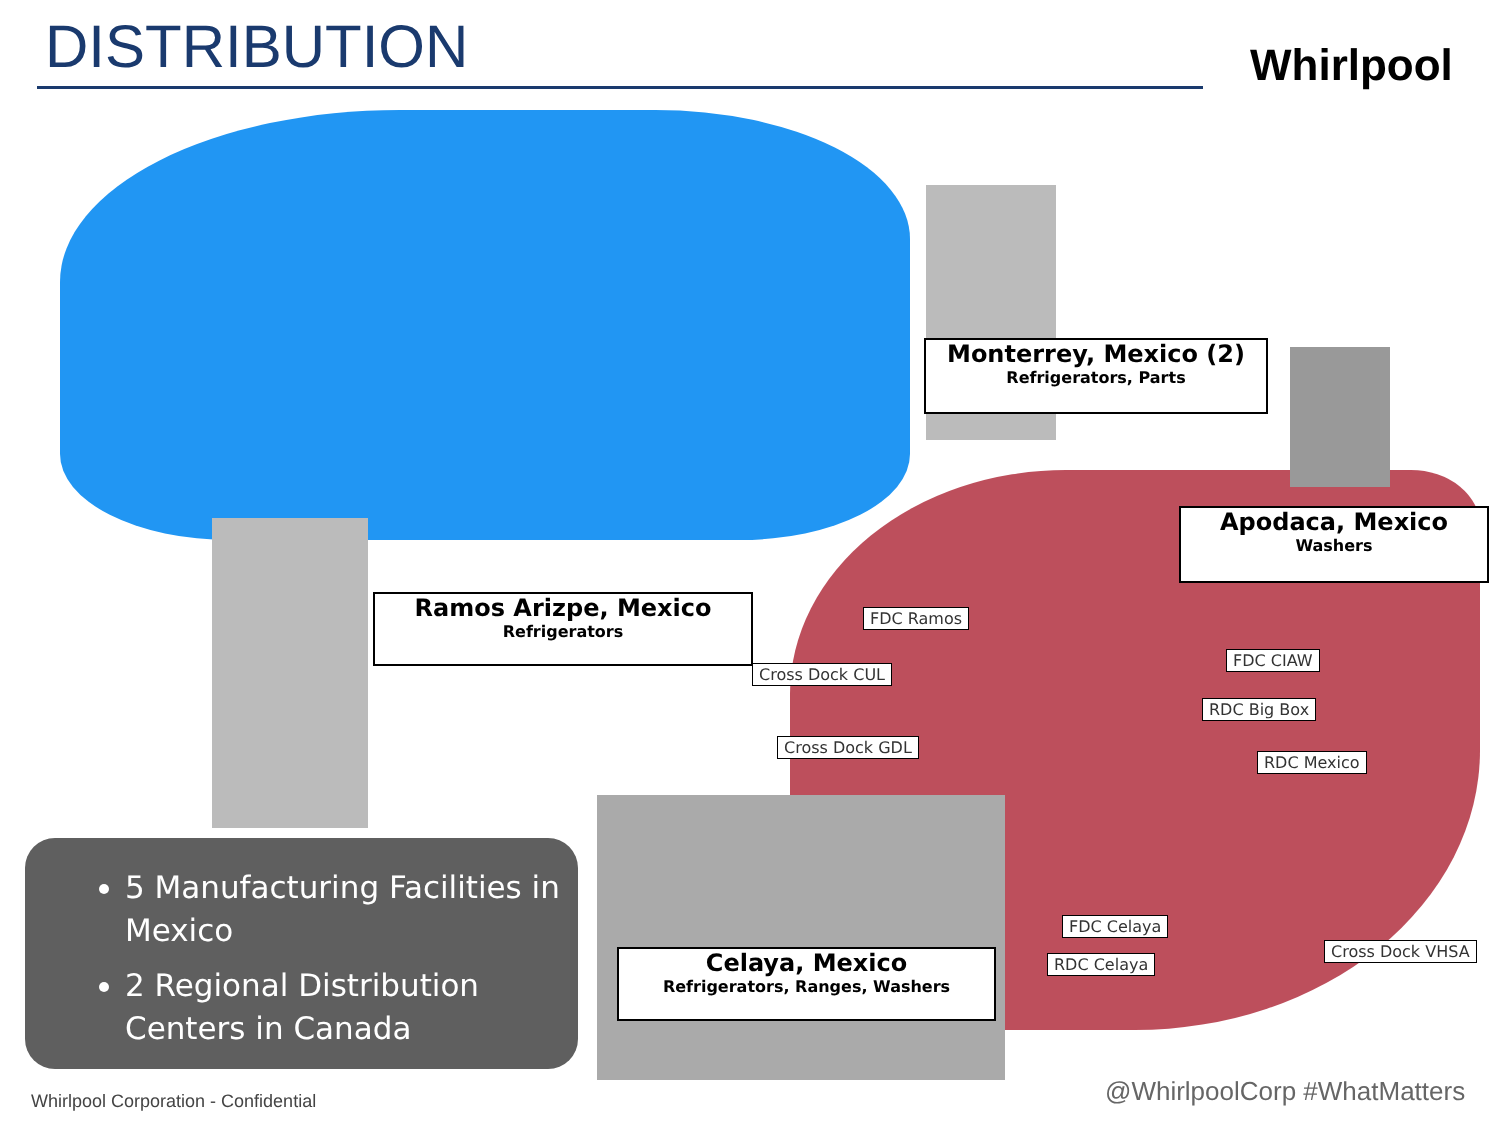DISTRIBUTION Whirlpool
Monterrey, Mexico (2)
Refrigerators, Parts
Apodaca, Mexico
Washers
Ramos Arizpe, Mexico
Refrigerators
Celaya, Mexico
Refrigerators, Ranges, Washers
FDC Ramos
FDC CIAW
Cross Dock CUL
RDC Big Box
Cross Dock GDL
RDC Mexico
FDC Celaya
Cross Dock VHSA
RDC Celaya
5 Manufacturing Facilities in Mexico
2 Regional Distribution Centers in Canada
Whirlpool Corporation - Confidential
@WhirlpoolCorp #WhatMatters